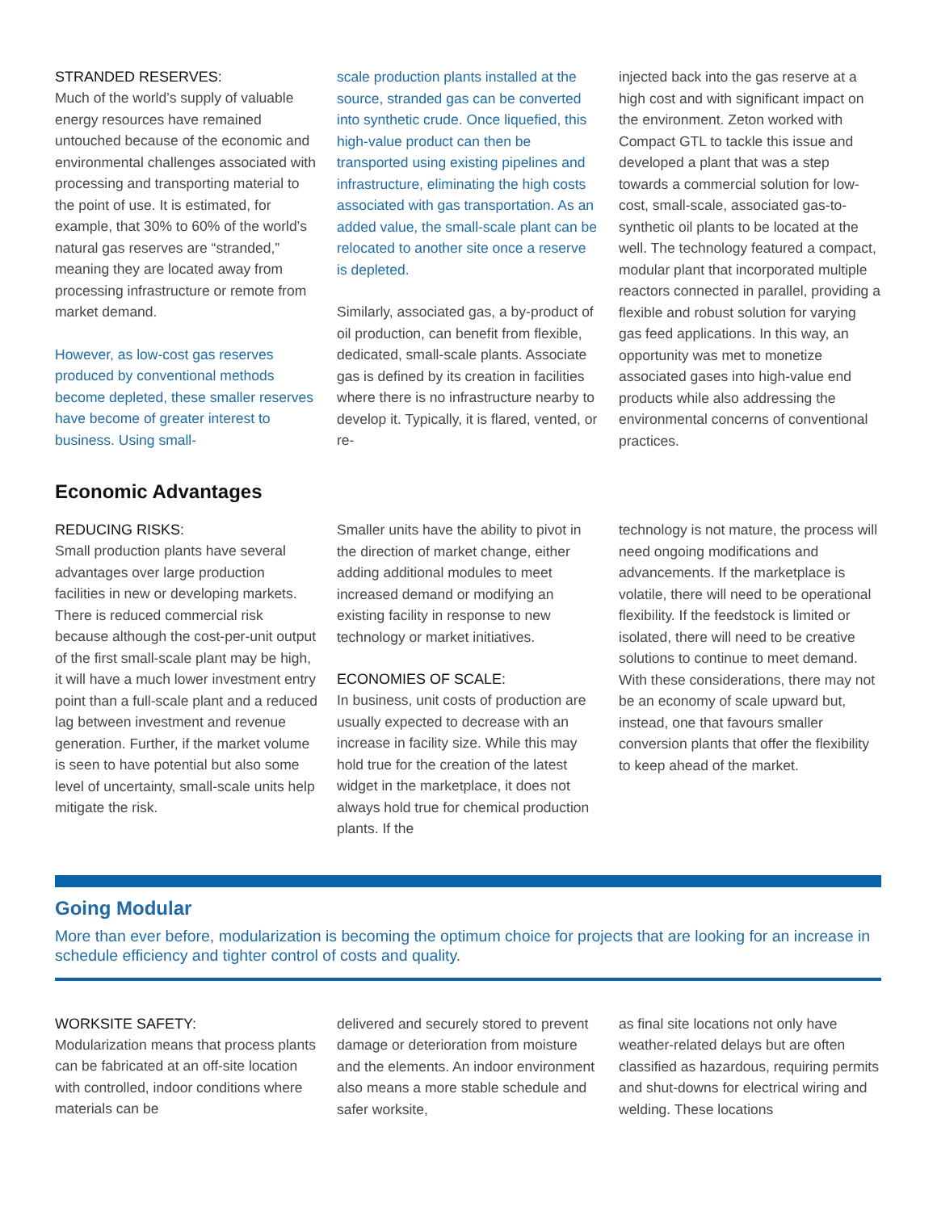STRANDED RESERVES:
Much of the world’s supply of valuable energy resources have remained untouched because of the economic and environmental challenges associated with processing and transporting material to the point of use. It is estimated, for example, that 30% to 60% of the world’s natural gas reserves are “stranded,” meaning they are located away from processing infrastructure or remote from market demand.
However, as low-cost gas reserves produced by conventional methods become depleted, these smaller reserves have become of greater interest to business. Using small-
scale production plants installed at the source, stranded gas can be converted into synthetic crude. Once liquefied, this high-value product can then be transported using existing pipelines and infrastructure, eliminating the high costs associated with gas transportation. As an added value, the small-scale plant can be relocated to another site once a reserve is depleted.
Similarly, associated gas, a by-product of oil production, can benefit from flexible, dedicated, small-scale plants. Associate gas is defined by its creation in facilities where there is no infrastructure nearby to develop it. Typically, it is flared, vented, or re-
injected back into the gas reserve at a high cost and with significant impact on the environment. Zeton worked with Compact GTL to tackle this issue and developed a plant that was a step towards a commercial solution for low-cost, small-scale, associated gas-to-synthetic oil plants to be located at the well. The technology featured a compact, modular plant that incorporated multiple reactors connected in parallel, providing a flexible and robust solution for varying gas feed applications. In this way, an opportunity was met to monetize associated gases into high-value end products while also addressing the environmental concerns of conventional practices.
Economic Advantages
REDUCING RISKS:
Small production plants have several advantages over large production facilities in new or developing markets. There is reduced commercial risk because although the cost-per-unit output of the first small-scale plant may be high, it will have a much lower investment entry point than a full-scale plant and a reduced lag between investment and revenue generation. Further, if the market volume is seen to have potential but also some level of uncertainty, small-scale units help mitigate the risk.
Smaller units have the ability to pivot in the direction of market change, either adding additional modules to meet increased demand or modifying an existing facility in response to new technology or market initiatives.
ECONOMIES OF SCALE:
In business, unit costs of production are usually expected to decrease with an increase in facility size. While this may hold true for the creation of the latest widget in the marketplace, it does not always hold true for chemical production plants. If the
technology is not mature, the process will need ongoing modifications and advancements. If the marketplace is volatile, there will need to be operational flexibility. If the feedstock is limited or isolated, there will need to be creative solutions to continue to meet demand. With these considerations, there may not be an economy of scale upward but, instead, one that favours smaller conversion plants that offer the flexibility to keep ahead of the market.
Going Modular
More than ever before, modularization is becoming the optimum choice for projects that are looking for an increase in schedule efficiency and tighter control of costs and quality.
WORKSITE SAFETY:
Modularization means that process plants can be fabricated at an off-site location with controlled, indoor conditions where materials can be
delivered and securely stored to prevent damage or deterioration from moisture and the elements. An indoor environment also means a more stable schedule and safer worksite,
as final site locations not only have weather-related delays but are often classified as hazardous, requiring permits and shut-downs for electrical wiring and welding. These locations